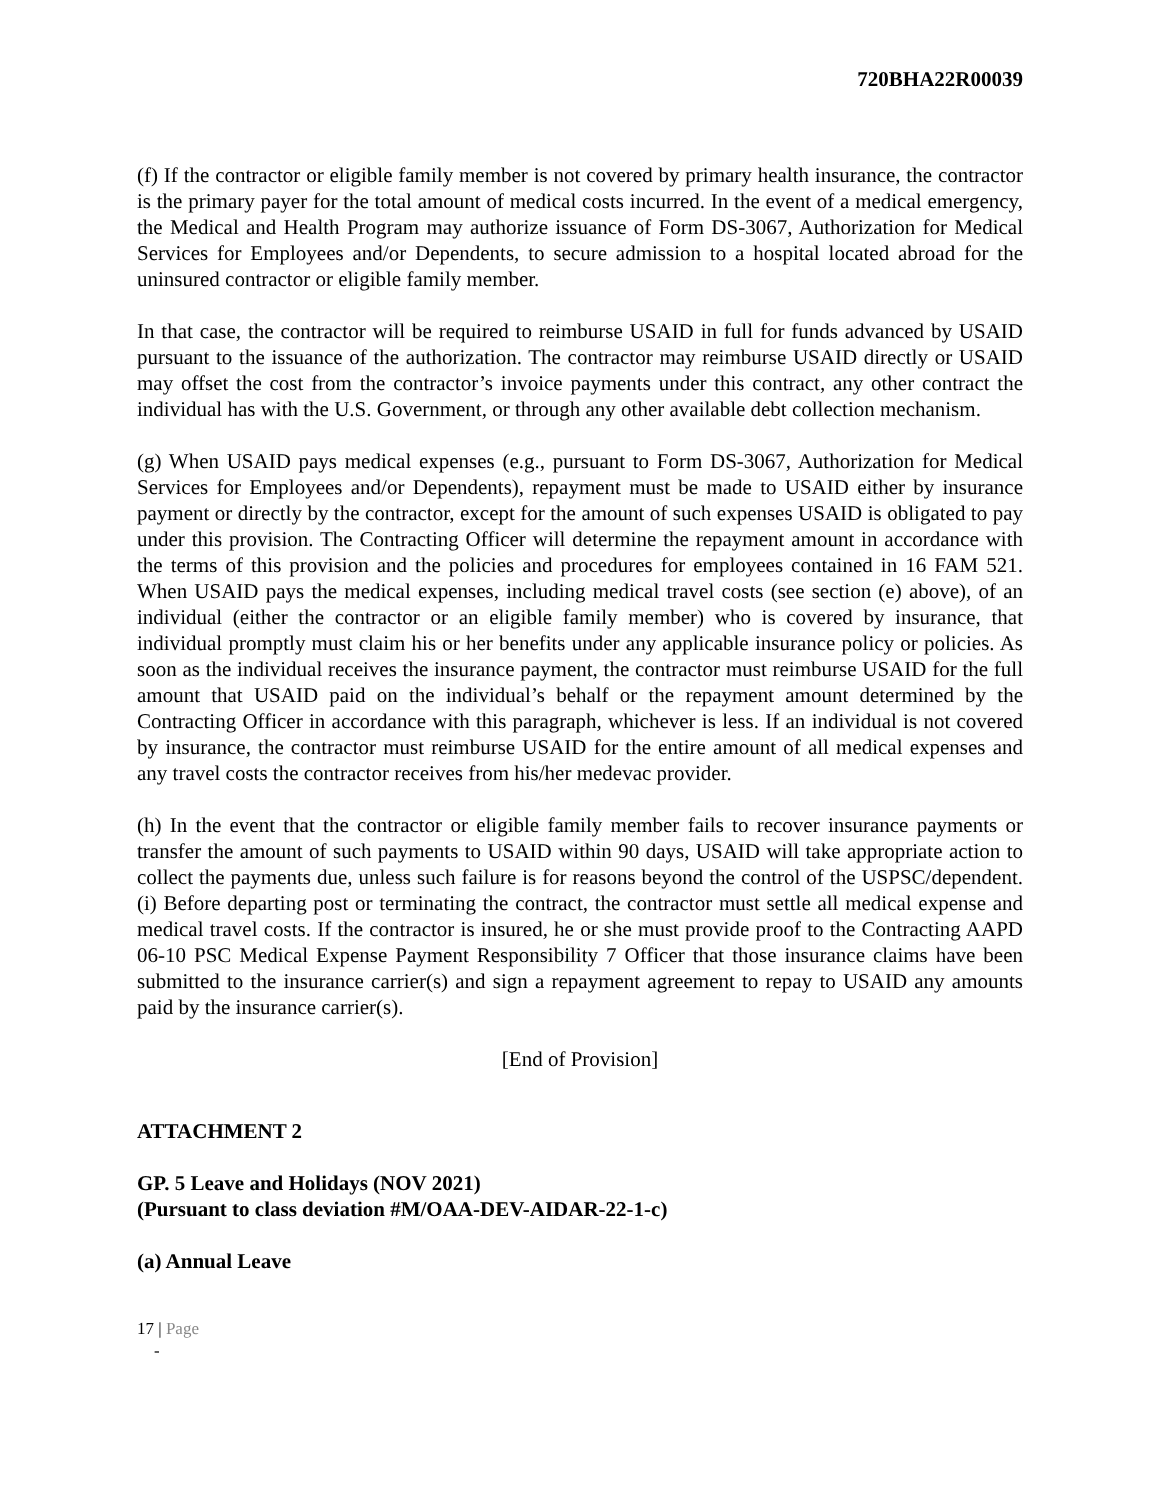720BHA22R00039
(f) If the contractor or eligible family member is not covered by primary health insurance, the contractor is the primary payer for the total amount of medical costs incurred. In the event of a medical emergency, the Medical and Health Program may authorize issuance of Form DS-3067, Authorization for Medical Services for Employees and/or Dependents, to secure admission to a hospital located abroad for the uninsured contractor or eligible family member.
In that case, the contractor will be required to reimburse USAID in full for funds advanced by USAID pursuant to the issuance of the authorization. The contractor may reimburse USAID directly or USAID may offset the cost from the contractor’s invoice payments under this contract, any other contract the individual has with the U.S. Government, or through any other available debt collection mechanism.
(g) When USAID pays medical expenses (e.g., pursuant to Form DS-3067, Authorization for Medical Services for Employees and/or Dependents), repayment must be made to USAID either by insurance payment or directly by the contractor, except for the amount of such expenses USAID is obligated to pay under this provision. The Contracting Officer will determine the repayment amount in accordance with the terms of this provision and the policies and procedures for employees contained in 16 FAM 521. When USAID pays the medical expenses, including medical travel costs (see section (e) above), of an individual (either the contractor or an eligible family member) who is covered by insurance, that individual promptly must claim his or her benefits under any applicable insurance policy or policies. As soon as the individual receives the insurance payment, the contractor must reimburse USAID for the full amount that USAID paid on the individual’s behalf or the repayment amount determined by the Contracting Officer in accordance with this paragraph, whichever is less. If an individual is not covered by insurance, the contractor must reimburse USAID for the entire amount of all medical expenses and any travel costs the contractor receives from his/her medevac provider.
(h) In the event that the contractor or eligible family member fails to recover insurance payments or transfer the amount of such payments to USAID within 90 days, USAID will take appropriate action to collect the payments due, unless such failure is for reasons beyond the control of the USPSC/dependent. (i) Before departing post or terminating the contract, the contractor must settle all medical expense and medical travel costs. If the contractor is insured, he or she must provide proof to the Contracting AAPD 06-10 PSC Medical Expense Payment Responsibility 7 Officer that those insurance claims have been submitted to the insurance carrier(s) and sign a repayment agreement to repay to USAID any amounts paid by the insurance carrier(s).
[End of Provision]
ATTACHMENT 2
GP. 5 Leave and Holidays (NOV 2021)
(Pursuant to class deviation #M/OAA-DEV-AIDAR-22-1-c)
(a) Annual Leave
17 | Page
-